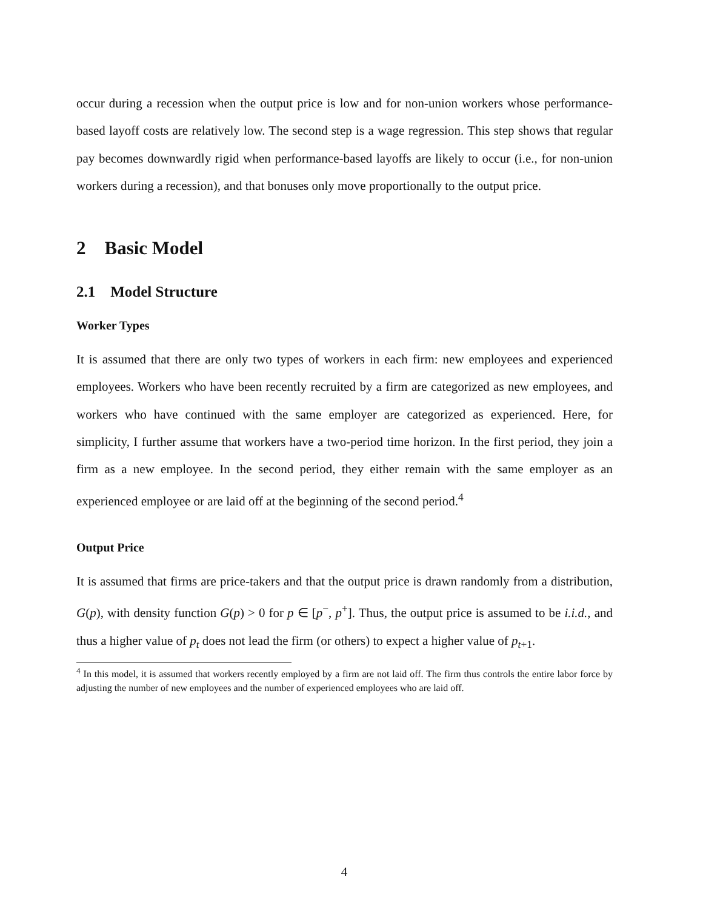occur during a recession when the output price is low and for non-union workers whose performance-based layoff costs are relatively low. The second step is a wage regression. This step shows that regular pay becomes downwardly rigid when performance-based layoffs are likely to occur (i.e., for non-union workers during a recession), and that bonuses only move proportionally to the output price.
2 Basic Model
2.1 Model Structure
Worker Types
It is assumed that there are only two types of workers in each firm: new employees and experienced employees. Workers who have been recently recruited by a firm are categorized as new employees, and workers who have continued with the same employer are categorized as experienced. Here, for simplicity, I further assume that workers have a two-period time horizon. In the first period, they join a firm as a new employee. In the second period, they either remain with the same employer as an experienced employee or are laid off at the beginning of the second period.<sup>4</sup>
Output Price
It is assumed that firms are price-takers and that the output price is drawn randomly from a distribution, G(p), with density function G(p) > 0 for p ∈ [p<sup>−</sup>, p<sup>+</sup>]. Thus, the output price is assumed to be i.i.d., and thus a higher value of p<sub>t</sub> does not lead the firm (or others) to expect a higher value of p<sub>t+1</sub>.
<sup>4</sup> In this model, it is assumed that workers recently employed by a firm are not laid off. The firm thus controls the entire labor force by adjusting the number of new employees and the number of experienced employees who are laid off.
4